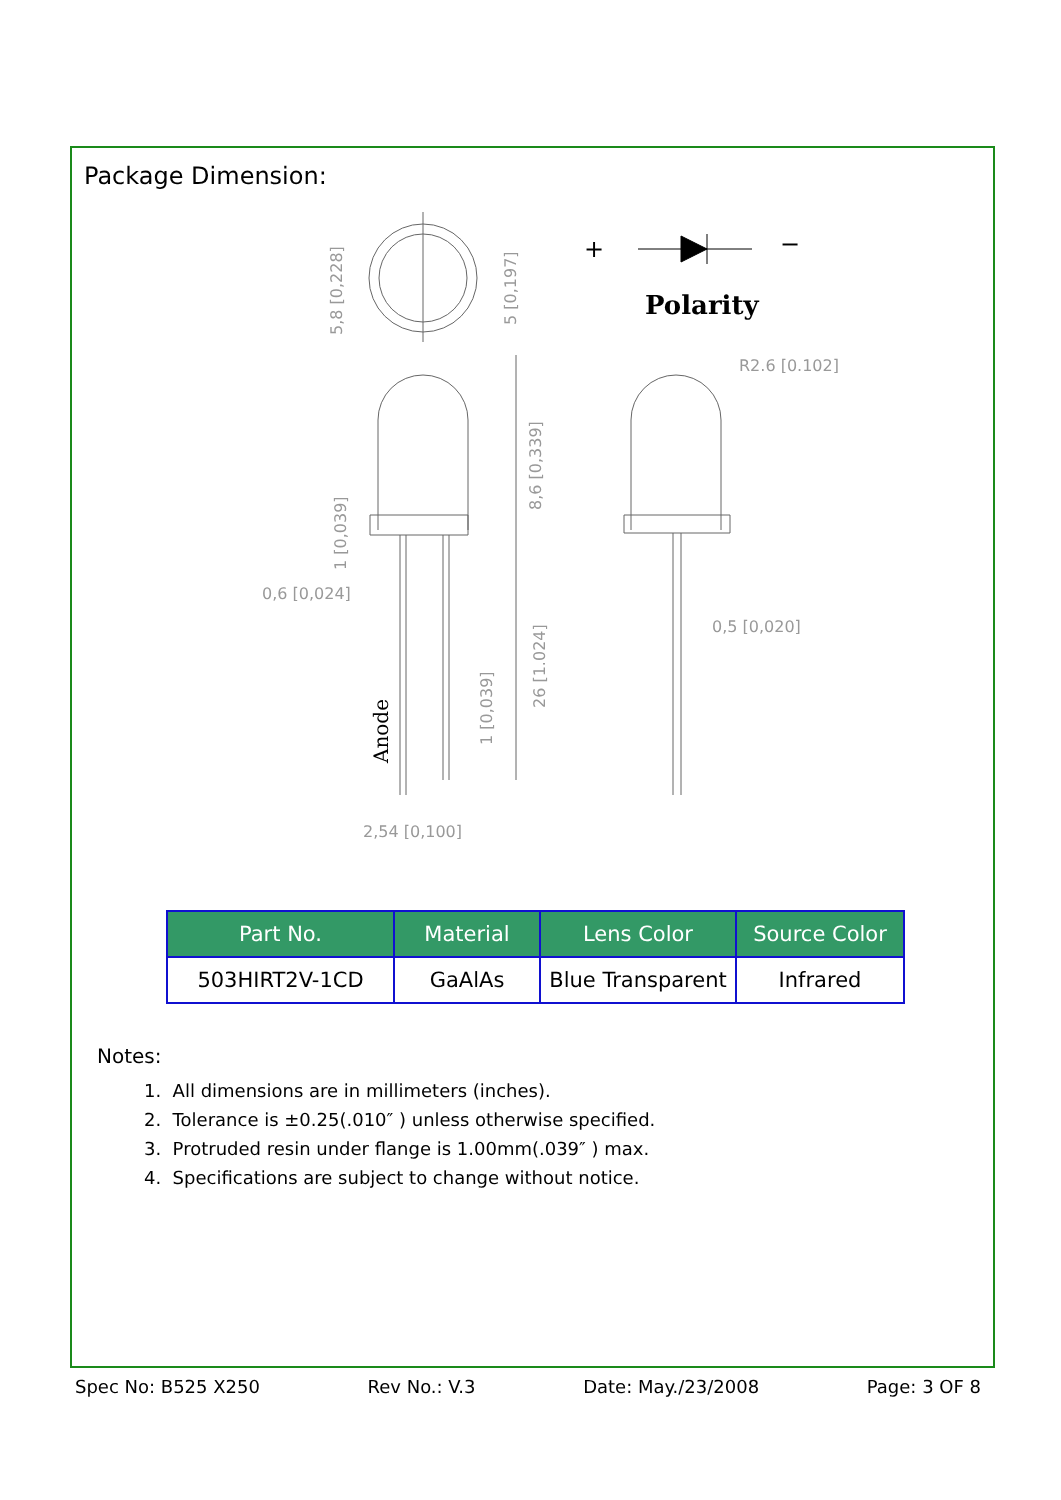Package Dimension:
R2.6 [0.102]
0,6 [0,024]
0,5 [0,020]
2,54 [0,100]
5,8 [0,228]
5 [0,197]
8,6 [0,339]
1 [0,039]
26 [1.024]
1 [0,039]
Anode
+
−
Polarity
| Part No. | Material | Lens Color | Source Color |
| --- | --- | --- | --- |
| 503HIRT2V-1CD | GaAlAs | Blue Transparent | Infrared |
Notes:
1. All dimensions are in millimeters (inches).
2. Tolerance is ±0.25(.010″ ) unless otherwise specified.
3. Protruded resin under flange is 1.00mm(.039″ ) max.
4. Specifications are subject to change without notice.
Spec No: B525 X250 Rev No.: V.3 Date: May./23/2008 Page: 3 OF 8